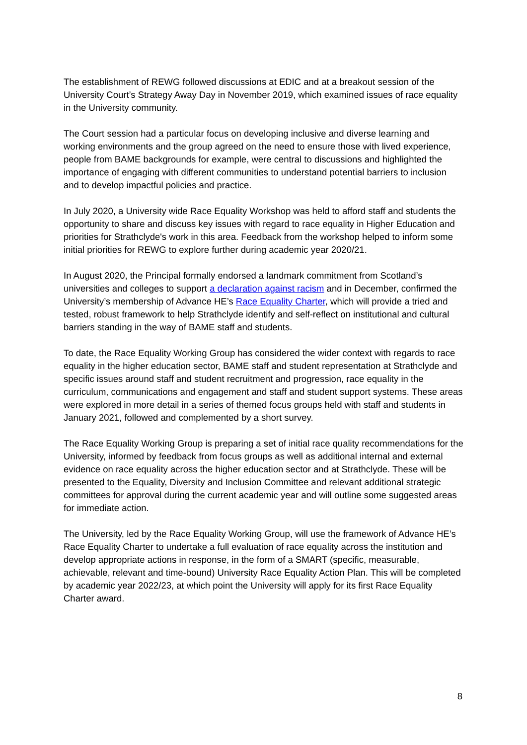The establishment of REWG followed discussions at EDIC and at a breakout session of the University Court’s Strategy Away Day in November 2019, which examined issues of race equality in the University community.
The Court session had a particular focus on developing inclusive and diverse learning and working environments and the group agreed on the need to ensure those with lived experience, people from BAME backgrounds for example, were central to discussions and highlighted the importance of engaging with different communities to understand potential barriers to inclusion and to develop impactful policies and practice.
In July 2020, a University wide Race Equality Workshop was held to afford staff and students the opportunity to share and discuss key issues with regard to race equality in Higher Education and priorities for Strathclyde's work in this area. Feedback from the workshop helped to inform some initial priorities for REWG to explore further during academic year 2020/21.
In August 2020, the Principal formally endorsed a landmark commitment from Scotland’s universities and colleges to support a declaration against racism and in December, confirmed the University’s membership of Advance HE’s Race Equality Charter, which will provide a tried and tested, robust framework to help Strathclyde identify and self-reflect on institutional and cultural barriers standing in the way of BAME staff and students.
To date, the Race Equality Working Group has considered the wider context with regards to race equality in the higher education sector, BAME staff and student representation at Strathclyde and specific issues around staff and student recruitment and progression, race equality in the curriculum, communications and engagement and staff and student support systems. These areas were explored in more detail in a series of themed focus groups held with staff and students in January 2021, followed and complemented by a short survey.
The Race Equality Working Group is preparing a set of initial race quality recommendations for the University, informed by feedback from focus groups as well as additional internal and external evidence on race equality across the higher education sector and at Strathclyde. These will be presented to the Equality, Diversity and Inclusion Committee and relevant additional strategic committees for approval during the current academic year and will outline some suggested areas for immediate action.
The University, led by the Race Equality Working Group, will use the framework of Advance HE’s Race Equality Charter to undertake a full evaluation of race equality across the institution and develop appropriate actions in response, in the form of a SMART (specific, measurable, achievable, relevant and time-bound) University Race Equality Action Plan. This will be completed by academic year 2022/23, at which point the University will apply for its first Race Equality Charter award.
8